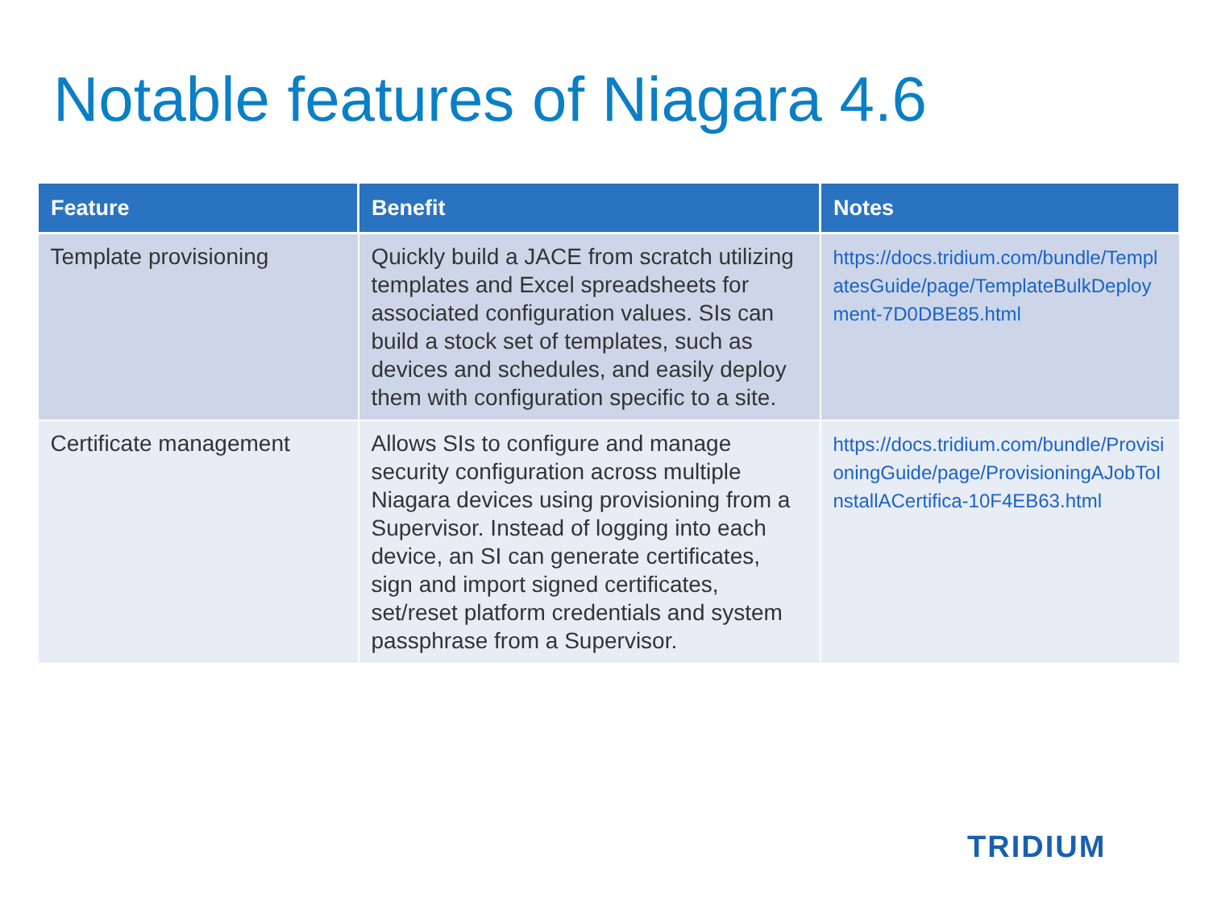Notable features of Niagara 4.6
| Feature | Benefit | Notes |
| --- | --- | --- |
| Template provisioning | Quickly build a JACE from scratch utilizing templates and Excel spreadsheets for associated configuration values. SIs can build a stock set of templates, such as devices and schedules, and easily deploy them with configuration specific to a site. | https://docs.tridium.com/bundle/TemplatesGuide/page/TemplateBulkDeployment-7D0DBE85.html |
| Certificate management | Allows SIs to configure and manage security configuration across multiple Niagara devices using provisioning from a Supervisor. Instead of logging into each device, an SI can generate certificates, sign and import signed certificates, set/reset platform credentials and system passphrase from a Supervisor. | https://docs.tridium.com/bundle/ProvisioningGuide/page/ProvisioningAJobToInstallACertifica-10F4EB63.html |
TRIDIUM